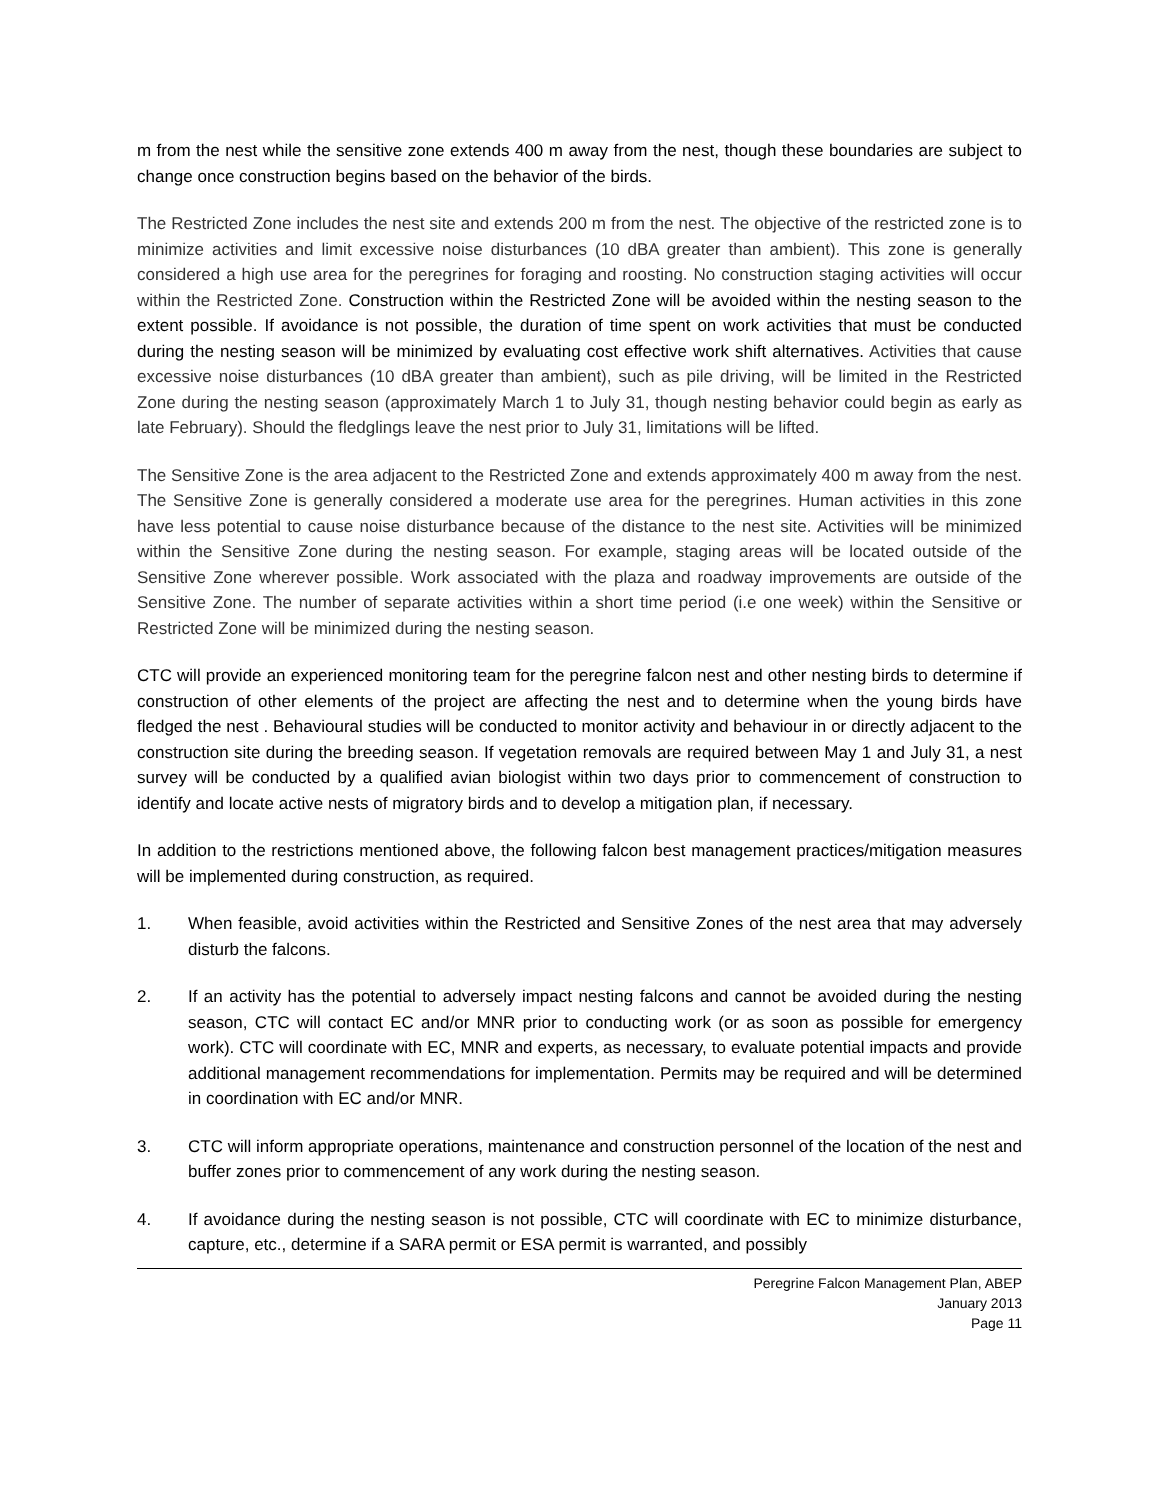m from the nest while the sensitive zone extends 400 m away from the nest, though these boundaries are subject to change once construction begins based on the behavior of the birds.
The Restricted Zone includes the nest site and extends 200 m from the nest. The objective of the restricted zone is to minimize activities and limit excessive noise disturbances (10 dBA greater than ambient). This zone is generally considered a high use area for the peregrines for foraging and roosting. No construction staging activities will occur within the Restricted Zone. Construction within the Restricted Zone will be avoided within the nesting season to the extent possible. If avoidance is not possible, the duration of time spent on work activities that must be conducted during the nesting season will be minimized by evaluating cost effective work shift alternatives. Activities that cause excessive noise disturbances (10 dBA greater than ambient), such as pile driving, will be limited in the Restricted Zone during the nesting season (approximately March 1 to July 31, though nesting behavior could begin as early as late February). Should the fledglings leave the nest prior to July 31, limitations will be lifted.
The Sensitive Zone is the area adjacent to the Restricted Zone and extends approximately 400 m away from the nest. The Sensitive Zone is generally considered a moderate use area for the peregrines. Human activities in this zone have less potential to cause noise disturbance because of the distance to the nest site. Activities will be minimized within the Sensitive Zone during the nesting season. For example, staging areas will be located outside of the Sensitive Zone wherever possible. Work associated with the plaza and roadway improvements are outside of the Sensitive Zone. The number of separate activities within a short time period (i.e one week) within the Sensitive or Restricted Zone will be minimized during the nesting season.
CTC will provide an experienced monitoring team for the peregrine falcon nest and other nesting birds to determine if construction of other elements of the project are affecting the nest and to determine when the young birds have fledged the nest . Behavioural studies will be conducted to monitor activity and behaviour in or directly adjacent to the construction site during the breeding season. If vegetation removals are required between May 1 and July 31, a nest survey will be conducted by a qualified avian biologist within two days prior to commencement of construction to identify and locate active nests of migratory birds and to develop a mitigation plan, if necessary.
In addition to the restrictions mentioned above, the following falcon best management practices/mitigation measures will be implemented during construction, as required.
1. When feasible, avoid activities within the Restricted and Sensitive Zones of the nest area that may adversely disturb the falcons.
2. If an activity has the potential to adversely impact nesting falcons and cannot be avoided during the nesting season, CTC will contact EC and/or MNR prior to conducting work (or as soon as possible for emergency work). CTC will coordinate with EC, MNR and experts, as necessary, to evaluate potential impacts and provide additional management recommendations for implementation. Permits may be required and will be determined in coordination with EC and/or MNR.
3. CTC will inform appropriate operations, maintenance and construction personnel of the location of the nest and buffer zones prior to commencement of any work during the nesting season.
4. If avoidance during the nesting season is not possible, CTC will coordinate with EC to minimize disturbance, capture, etc., determine if a SARA permit or ESA permit is warranted, and possibly
Peregrine Falcon Management Plan, ABEP
January 2013
Page 11